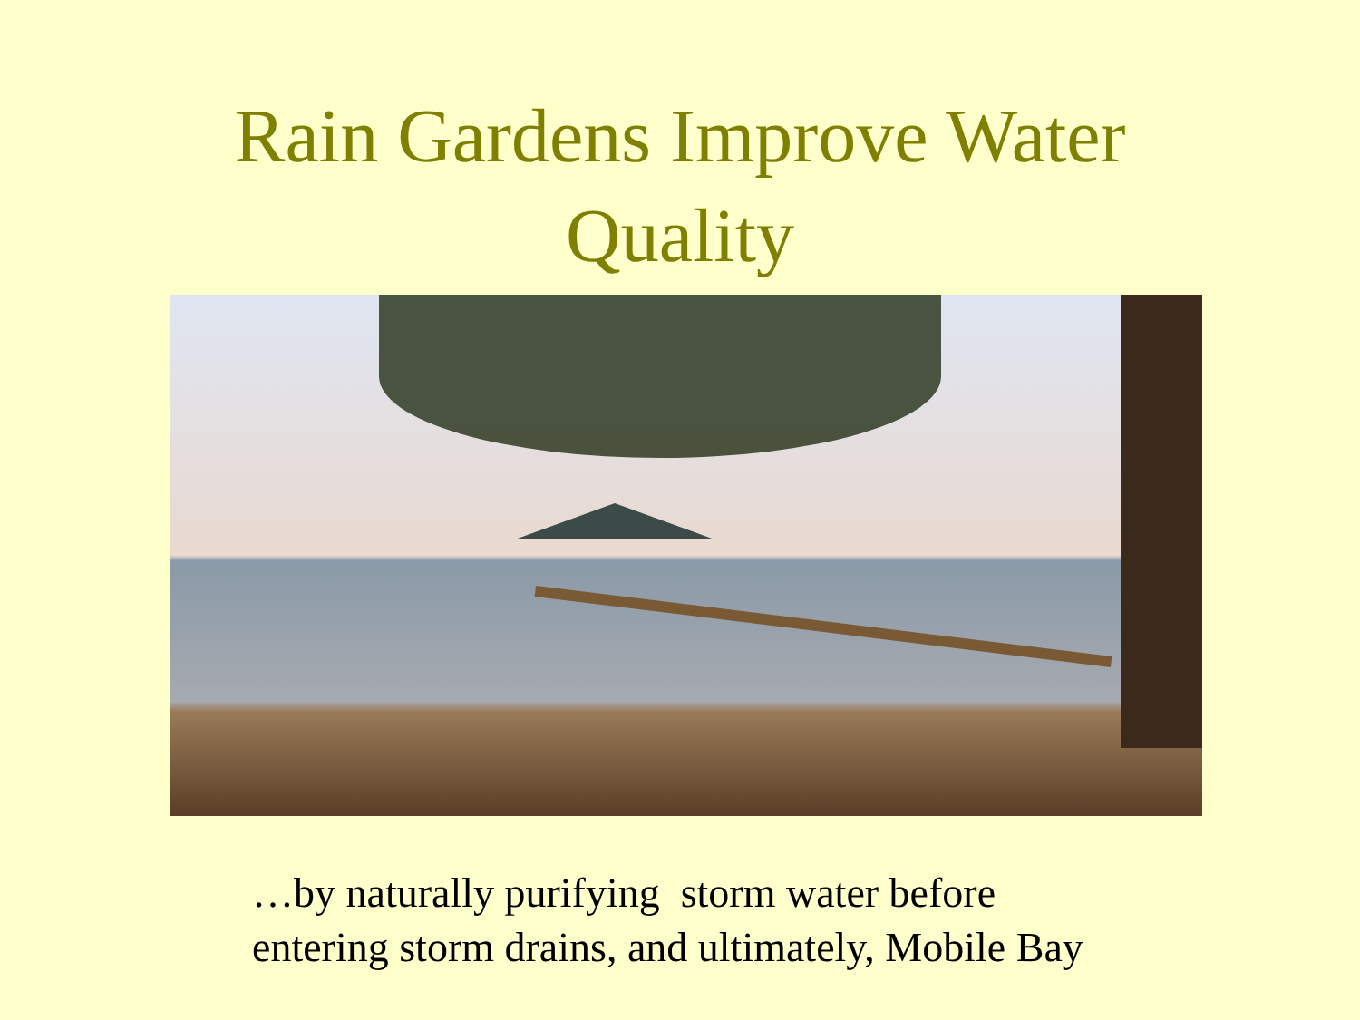Rain Gardens Improve Water
Quality
…by naturally purifying storm water before
entering storm drains, and ultimately, Mobile Bay